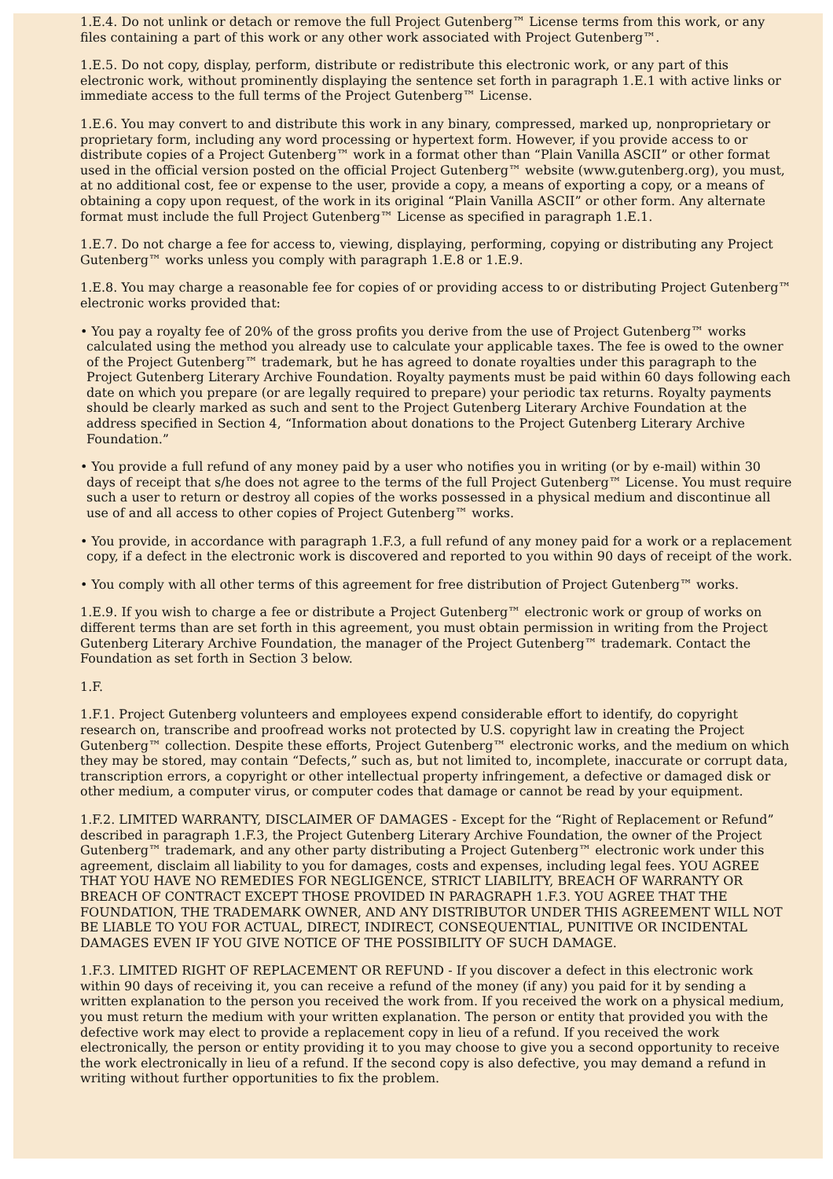1.E.4. Do not unlink or detach or remove the full Project Gutenberg™ License terms from this work, or any files containing a part of this work or any other work associated with Project Gutenberg™.
1.E.5. Do not copy, display, perform, distribute or redistribute this electronic work, or any part of this electronic work, without prominently displaying the sentence set forth in paragraph 1.E.1 with active links or immediate access to the full terms of the Project Gutenberg™ License.
1.E.6. You may convert to and distribute this work in any binary, compressed, marked up, nonproprietary or proprietary form, including any word processing or hypertext form. However, if you provide access to or distribute copies of a Project Gutenberg™ work in a format other than “Plain Vanilla ASCII” or other format used in the official version posted on the official Project Gutenberg™ website (www.gutenberg.org), you must, at no additional cost, fee or expense to the user, provide a copy, a means of exporting a copy, or a means of obtaining a copy upon request, of the work in its original “Plain Vanilla ASCII” or other form. Any alternate format must include the full Project Gutenberg™ License as specified in paragraph 1.E.1.
1.E.7. Do not charge a fee for access to, viewing, displaying, performing, copying or distributing any Project Gutenberg™ works unless you comply with paragraph 1.E.8 or 1.E.9.
1.E.8. You may charge a reasonable fee for copies of or providing access to or distributing Project Gutenberg™ electronic works provided that:
• You pay a royalty fee of 20% of the gross profits you derive from the use of Project Gutenberg™ works calculated using the method you already use to calculate your applicable taxes. The fee is owed to the owner of the Project Gutenberg™ trademark, but he has agreed to donate royalties under this paragraph to the Project Gutenberg Literary Archive Foundation. Royalty payments must be paid within 60 days following each date on which you prepare (or are legally required to prepare) your periodic tax returns. Royalty payments should be clearly marked as such and sent to the Project Gutenberg Literary Archive Foundation at the address specified in Section 4, “Information about donations to the Project Gutenberg Literary Archive Foundation.”
• You provide a full refund of any money paid by a user who notifies you in writing (or by e-mail) within 30 days of receipt that s/he does not agree to the terms of the full Project Gutenberg™ License. You must require such a user to return or destroy all copies of the works possessed in a physical medium and discontinue all use of and all access to other copies of Project Gutenberg™ works.
• You provide, in accordance with paragraph 1.F.3, a full refund of any money paid for a work or a replacement copy, if a defect in the electronic work is discovered and reported to you within 90 days of receipt of the work.
• You comply with all other terms of this agreement for free distribution of Project Gutenberg™ works.
1.E.9. If you wish to charge a fee or distribute a Project Gutenberg™ electronic work or group of works on different terms than are set forth in this agreement, you must obtain permission in writing from the Project Gutenberg Literary Archive Foundation, the manager of the Project Gutenberg™ trademark. Contact the Foundation as set forth in Section 3 below.
1.F.
1.F.1. Project Gutenberg volunteers and employees expend considerable effort to identify, do copyright research on, transcribe and proofread works not protected by U.S. copyright law in creating the Project Gutenberg™ collection. Despite these efforts, Project Gutenberg™ electronic works, and the medium on which they may be stored, may contain “Defects,” such as, but not limited to, incomplete, inaccurate or corrupt data, transcription errors, a copyright or other intellectual property infringement, a defective or damaged disk or other medium, a computer virus, or computer codes that damage or cannot be read by your equipment.
1.F.2. LIMITED WARRANTY, DISCLAIMER OF DAMAGES - Except for the “Right of Replacement or Refund” described in paragraph 1.F.3, the Project Gutenberg Literary Archive Foundation, the owner of the Project Gutenberg™ trademark, and any other party distributing a Project Gutenberg™ electronic work under this agreement, disclaim all liability to you for damages, costs and expenses, including legal fees. YOU AGREE THAT YOU HAVE NO REMEDIES FOR NEGLIGENCE, STRICT LIABILITY, BREACH OF WARRANTY OR BREACH OF CONTRACT EXCEPT THOSE PROVIDED IN PARAGRAPH 1.F.3. YOU AGREE THAT THE FOUNDATION, THE TRADEMARK OWNER, AND ANY DISTRIBUTOR UNDER THIS AGREEMENT WILL NOT BE LIABLE TO YOU FOR ACTUAL, DIRECT, INDIRECT, CONSEQUENTIAL, PUNITIVE OR INCIDENTAL DAMAGES EVEN IF YOU GIVE NOTICE OF THE POSSIBILITY OF SUCH DAMAGE.
1.F.3. LIMITED RIGHT OF REPLACEMENT OR REFUND - If you discover a defect in this electronic work within 90 days of receiving it, you can receive a refund of the money (if any) you paid for it by sending a written explanation to the person you received the work from. If you received the work on a physical medium, you must return the medium with your written explanation. The person or entity that provided you with the defective work may elect to provide a replacement copy in lieu of a refund. If you received the work electronically, the person or entity providing it to you may choose to give you a second opportunity to receive the work electronically in lieu of a refund. If the second copy is also defective, you may demand a refund in writing without further opportunities to fix the problem.